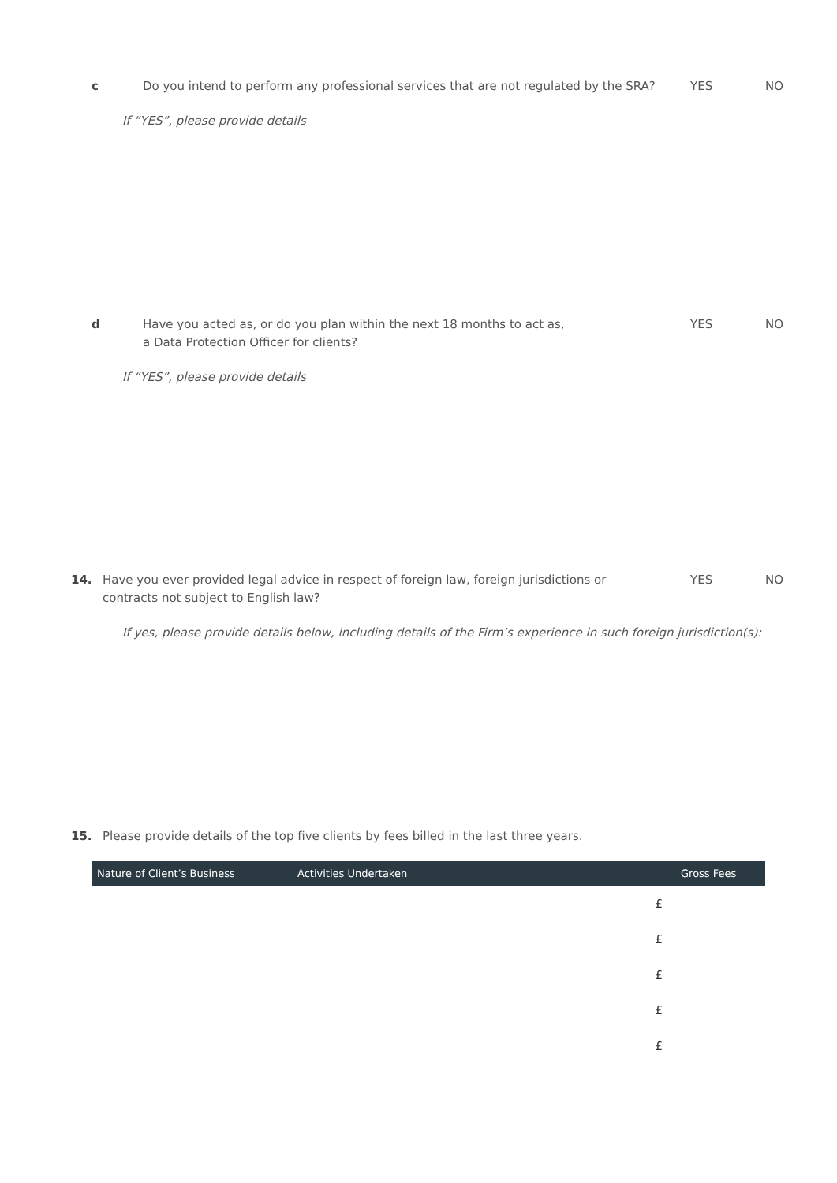c Do you intend to perform any professional services that are not regulated by the SRA?
YES NO
If “YES”, please provide details
d Have you acted as, or do you plan within the next 18 months to act as,
a Data Protection Officer for clients?
YES NO
If “YES”, please provide details
14. Have you ever provided legal advice in respect of foreign law, foreign jurisdictions or contracts not subject to English law?
YES NO
If yes, please provide details below, including details of the Firm’s experience in such foreign jurisdiction(s):
15. Please provide details of the top five clients by fees billed in the last three years.
| Nature of Client’s Business | Activities Undertaken | Gross Fees |
| --- | --- | --- |
| | £ | |
| | £ | |
| | £ | |
| | £ | |
| | £ | |